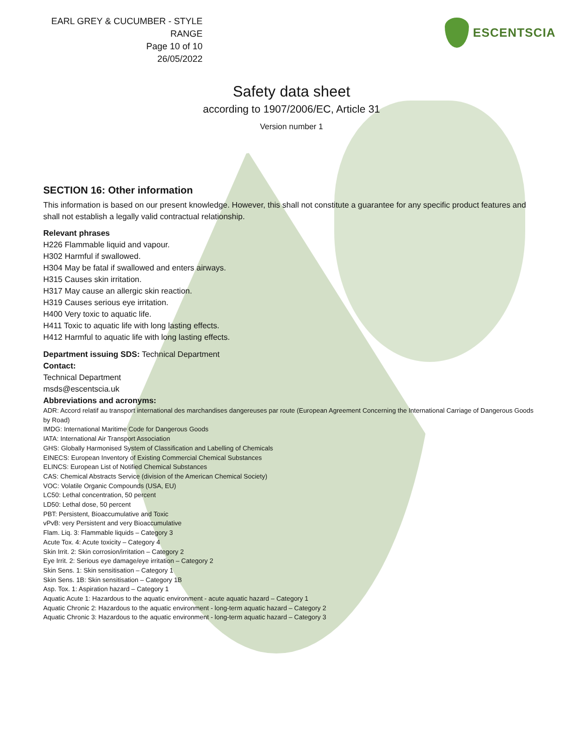EARL GREY & CUCUMBER - STYLE RANGE
Page 10 of 10
26/05/2022
ESCENTSCIA
Safety data sheet
according to 1907/2006/EC, Article 31
Version number 1
SECTION 16: Other information
This information is based on our present knowledge. However, this shall not constitute a guarantee for any specific product features and shall not establish a legally valid contractual relationship.
Relevant phrases
H226 Flammable liquid and vapour.
H302 Harmful if swallowed.
H304 May be fatal if swallowed and enters airways.
H315 Causes skin irritation.
H317 May cause an allergic skin reaction.
H319 Causes serious eye irritation.
H400 Very toxic to aquatic life.
H411 Toxic to aquatic life with long lasting effects.
H412 Harmful to aquatic life with long lasting effects.
Department issuing SDS: Technical Department
Contact:
Technical Department
msds@escentscia.uk
Abbreviations and acronyms:
ADR: Accord relatif au transport international des marchandises dangereuses par route (European Agreement Concerning the International Carriage of Dangerous Goods by Road)
IMDG: International Maritime Code for Dangerous Goods
IATA: International Air Transport Association
GHS: Globally Harmonised System of Classification and Labelling of Chemicals
EINECS: European Inventory of Existing Commercial Chemical Substances
ELINCS: European List of Notified Chemical Substances
CAS: Chemical Abstracts Service (division of the American Chemical Society)
VOC: Volatile Organic Compounds (USA, EU)
LC50: Lethal concentration, 50 percent
LD50: Lethal dose, 50 percent
PBT: Persistent, Bioaccumulative and Toxic
vPvB: very Persistent and very Bioaccumulative
Flam. Liq. 3: Flammable liquids – Category 3
Acute Tox. 4: Acute toxicity – Category 4
Skin Irrit. 2: Skin corrosion/irritation – Category 2
Eye Irrit. 2: Serious eye damage/eye irritation – Category 2
Skin Sens. 1: Skin sensitisation – Category 1
Skin Sens. 1B: Skin sensitisation – Category 1B
Asp. Tox. 1: Aspiration hazard – Category 1
Aquatic Acute 1: Hazardous to the aquatic environment - acute aquatic hazard – Category 1
Aquatic Chronic 2: Hazardous to the aquatic environment - long-term aquatic hazard – Category 2
Aquatic Chronic 3: Hazardous to the aquatic environment - long-term aquatic hazard – Category 3